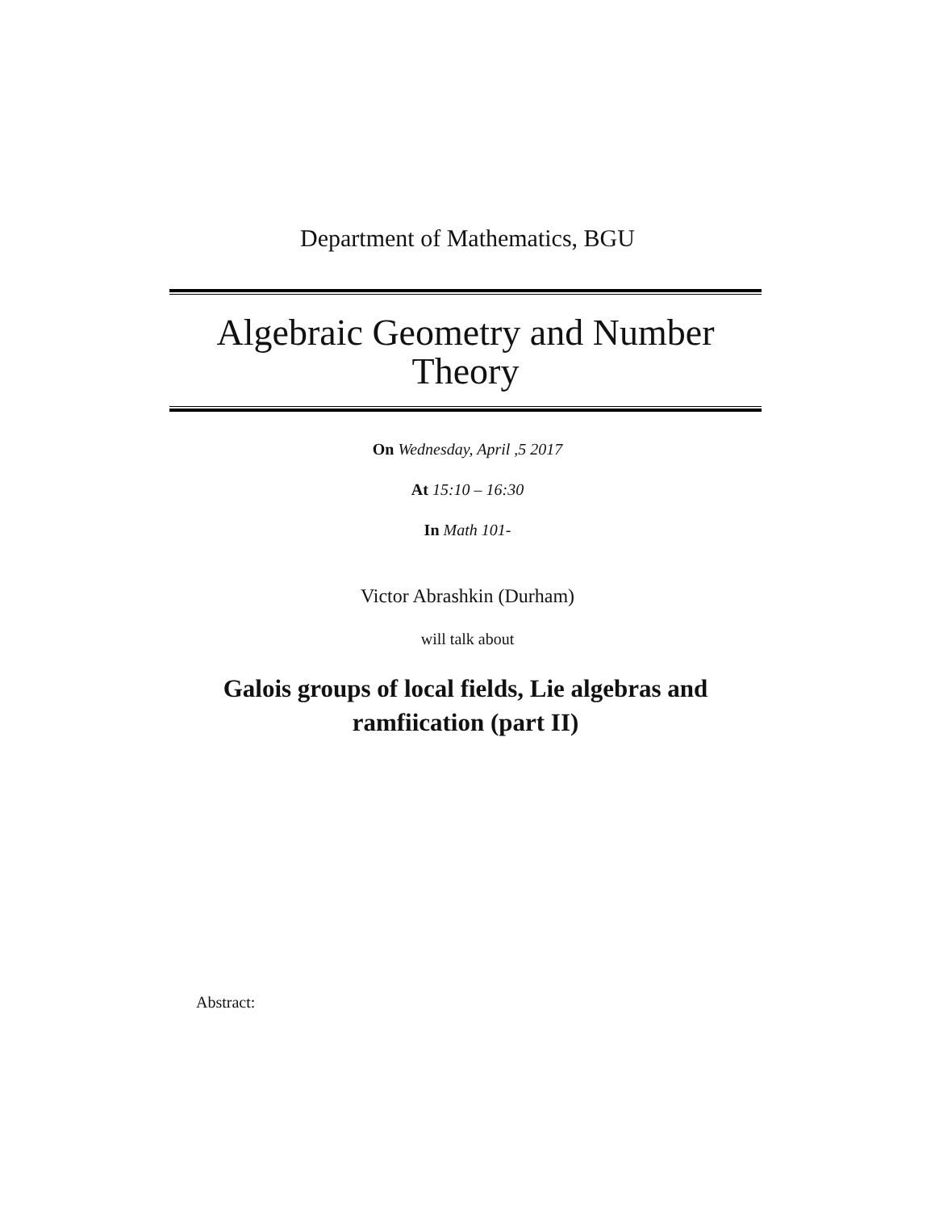Department of Mathematics, BGU
Algebraic Geometry and Number Theory
On Wednesday, April ,5 2017
At 15:10 – 16:30
In Math 101-
Victor Abrashkin (Durham)
will talk about
Galois groups of local fields, Lie algebras and ramfiication (part II)
Abstract: